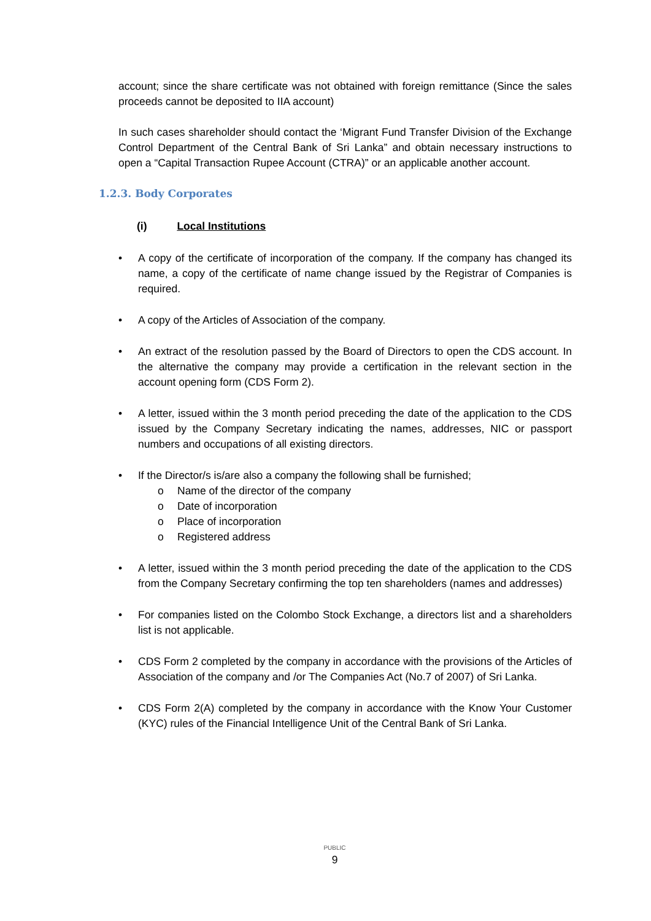account; since the share certificate was not obtained with foreign remittance (Since the sales proceeds cannot be deposited to IIA account)
In such cases shareholder should contact the ‘Migrant Fund Transfer Division of the Exchange Control Department of the Central Bank of Sri Lanka” and obtain necessary instructions to open a “Capital Transaction Rupee Account (CTRA)” or an applicable another account.
1.2.3. Body Corporates
(i) Local Institutions
• A copy of the certificate of incorporation of the company. If the company has changed its name, a copy of the certificate of name change issued by the Registrar of Companies is required.
• A copy of the Articles of Association of the company.
• An extract of the resolution passed by the Board of Directors to open the CDS account. In the alternative the company may provide a certification in the relevant section in the account opening form (CDS Form 2).
• A letter, issued within the 3 month period preceding the date of the application to the CDS issued by the Company Secretary indicating the names, addresses, NIC or passport numbers and occupations of all existing directors.
• If the Director/s is/are also a company the following shall be furnished;
o Name of the director of the company
o Date of incorporation
o Place of incorporation
o Registered address
• A letter, issued within the 3 month period preceding the date of the application to the CDS from the Company Secretary confirming the top ten shareholders (names and addresses)
• For companies listed on the Colombo Stock Exchange, a directors list and a shareholders list is not applicable.
• CDS Form 2 completed by the company in accordance with the provisions of the Articles of Association of the company and /or The Companies Act (No.7 of 2007) of Sri Lanka.
• CDS Form 2(A) completed by the company in accordance with the Know Your Customer (KYC) rules of the Financial Intelligence Unit of the Central Bank of Sri Lanka.
PUBLIC
9